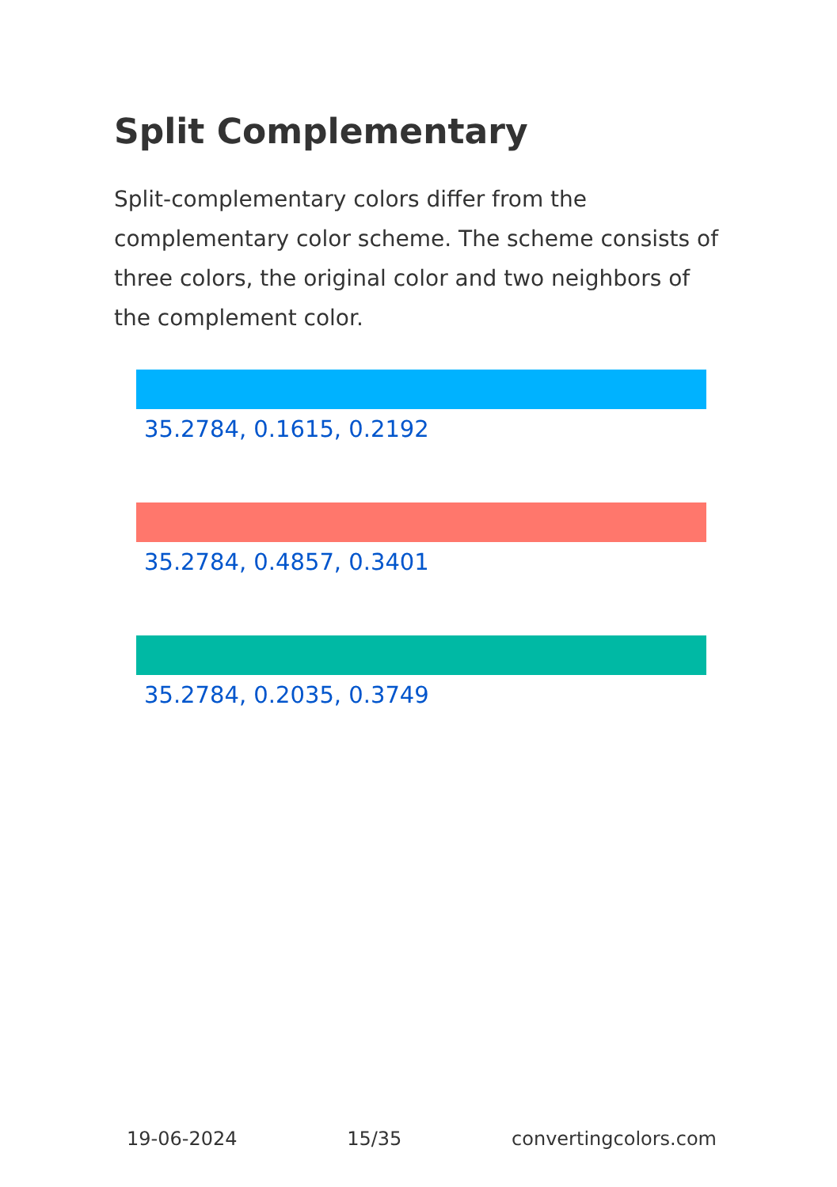Split Complementary
Split-complementary colors differ from the complementary color scheme. The scheme consists of three colors, the original color and two neighbors of the complement color.
35.2784, 0.1615, 0.2192
35.2784, 0.4857, 0.3401
35.2784, 0.2035, 0.3749
19-06-2024 15/35 convertingcolors.com